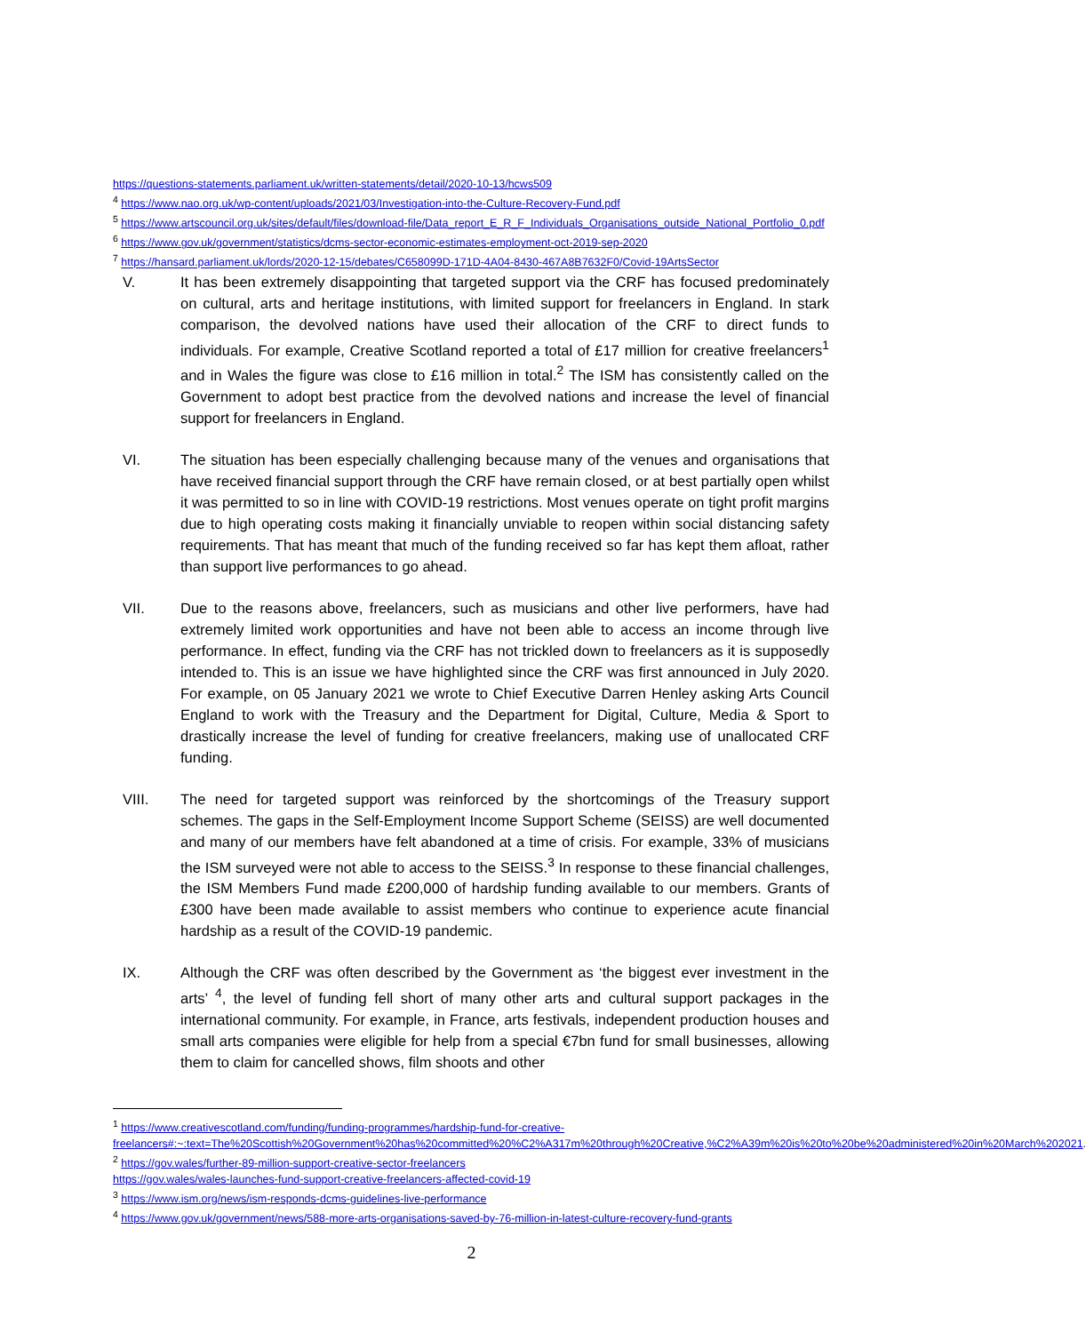https://questions-statements.parliament.uk/written-statements/detail/2020-10-13/hcws509
<sup>4</sup> https://www.nao.org.uk/wp-content/uploads/2021/03/Investigation-into-the-Culture-Recovery-Fund.pdf
<sup>5</sup> https://www.artscouncil.org.uk/sites/default/files/download-file/Data_report_E_R_F_Individuals_Organisations_outside_National_Portfolio_0.pdf
<sup>6</sup> https://www.gov.uk/government/statistics/dcms-sector-economic-estimates-employment-oct-2019-sep-2020
<sup>7</sup> https://hansard.parliament.uk/lords/2020-12-15/debates/C658099D-171D-4A04-8430-467A8B7632F0/Covid-19ArtsSector
V. It has been extremely disappointing that targeted support via the CRF has focused predominately on cultural, arts and heritage institutions, with limited support for freelancers in England. In stark comparison, the devolved nations have used their allocation of the CRF to direct funds to individuals. For example, Creative Scotland reported a total of £17 million for creative freelancers<sup>1</sup> and in Wales the figure was close to £16 million in total.<sup>2</sup> The ISM has consistently called on the Government to adopt best practice from the devolved nations and increase the level of financial support for freelancers in England.
VI. The situation has been especially challenging because many of the venues and organisations that have received financial support through the CRF have remain closed, or at best partially open whilst it was permitted to so in line with COVID-19 restrictions. Most venues operate on tight profit margins due to high operating costs making it financially unviable to reopen within social distancing safety requirements. That has meant that much of the funding received so far has kept them afloat, rather than support live performances to go ahead.
VII. Due to the reasons above, freelancers, such as musicians and other live performers, have had extremely limited work opportunities and have not been able to access an income through live performance. In effect, funding via the CRF has not trickled down to freelancers as it is supposedly intended to. This is an issue we have highlighted since the CRF was first announced in July 2020. For example, on 05 January 2021 we wrote to Chief Executive Darren Henley asking Arts Council England to work with the Treasury and the Department for Digital, Culture, Media & Sport to drastically increase the level of funding for creative freelancers, making use of unallocated CRF funding.
VIII. The need for targeted support was reinforced by the shortcomings of the Treasury support schemes. The gaps in the Self-Employment Income Support Scheme (SEISS) are well documented and many of our members have felt abandoned at a time of crisis. For example, 33% of musicians the ISM surveyed were not able to access to the SEISS.<sup>3</sup> In response to these financial challenges, the ISM Members Fund made £200,000 of hardship funding available to our members. Grants of £300 have been made available to assist members who continue to experience acute financial hardship as a result of the COVID-19 pandemic.
IX. Although the CRF was often described by the Government as ‘the biggest ever investment in the arts’ <sup>4</sup>, the level of funding fell short of many other arts and cultural support packages in the international community. For example, in France, arts festivals, independent production houses and small arts companies were eligible for help from a special €7bn fund for small businesses, allowing them to claim for cancelled shows, film shoots and other
<sup>1</sup> https://www.creativescotland.com/funding/funding-programmes/hardship-fund-for-creative-freelancers#:~:text=The%20Scottish%20Government%20has%20committed%20%C2%A317m%20through%20Creative,%C2%A39m%20is%20to%20be%20administered%20in%20March%202021.
<sup>2</sup> https://gov.wales/further-89-million-support-creative-sector-freelancers
https://gov.wales/wales-launches-fund-support-creative-freelancers-affected-covid-19
<sup>3</sup> https://www.ism.org/news/ism-responds-dcms-guidelines-live-performance
<sup>4</sup> https://www.gov.uk/government/news/588-more-arts-organisations-saved-by-76-million-in-latest-culture-recovery-fund-grants
2